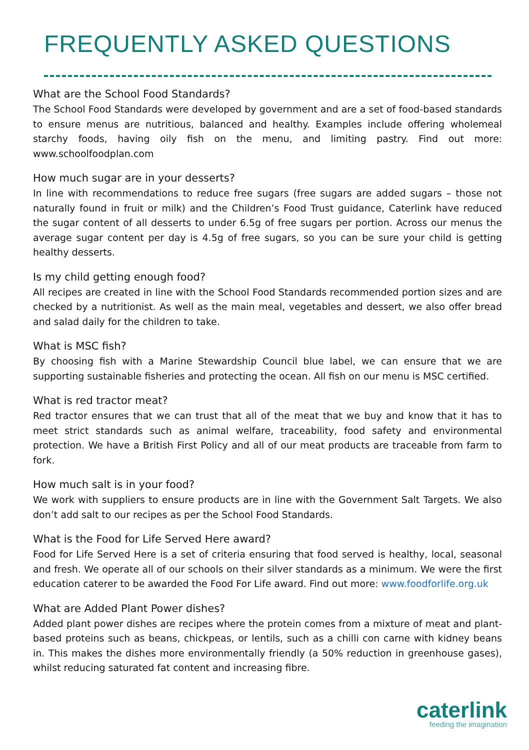FREQUENTLY ASKED QUESTIONS
What are the School Food Standards?
The School Food Standards were developed by government and are a set of food-based standards to ensure menus are nutritious, balanced and healthy. Examples include offering wholemeal starchy foods, having oily fish on the menu, and limiting pastry. Find out more: www.schoolfoodplan.com
How much sugar are in your desserts?
In line with recommendations to reduce free sugars (free sugars are added sugars – those not naturally found in fruit or milk) and the Children’s Food Trust guidance, Caterlink have reduced the sugar content of all desserts to under 6.5g of free sugars per portion. Across our menus the average sugar content per day is 4.5g of free sugars, so you can be sure your child is getting healthy desserts.
Is my child getting enough food?
All recipes are created in line with the School Food Standards recommended portion sizes and are checked by a nutritionist. As well as the main meal, vegetables and dessert, we also offer bread and salad daily for the children to take.
What is MSC fish?
By choosing fish with a Marine Stewardship Council blue label, we can ensure that we are supporting sustainable fisheries and protecting the ocean. All fish on our menu is MSC certified.
What is red tractor meat?
Red tractor ensures that we can trust that all of the meat that we buy and know that it has to meet strict standards such as animal welfare, traceability, food safety and environmental protection. We have a British First Policy and all of our meat products are traceable from farm to fork.
How much salt is in your food?
We work with suppliers to ensure products are in line with the Government Salt Targets. We also don’t add salt to our recipes as per the School Food Standards.
What is the Food for Life Served Here award?
Food for Life Served Here is a set of criteria ensuring that food served is healthy, local, seasonal and fresh. We operate all of our schools on their silver standards as a minimum. We were the first education caterer to be awarded the Food For Life award. Find out more: www.foodforlife.org.uk
What are Added Plant Power dishes?
Added plant power dishes are recipes where the protein comes from a mixture of meat and plant-based proteins such as beans, chickpeas, or lentils, such as a chilli con carne with kidney beans in. This makes the dishes more environmentally friendly (a 50% reduction in greenhouse gases), whilst reducing saturated fat content and increasing fibre.
caterlink
feeding the imagination